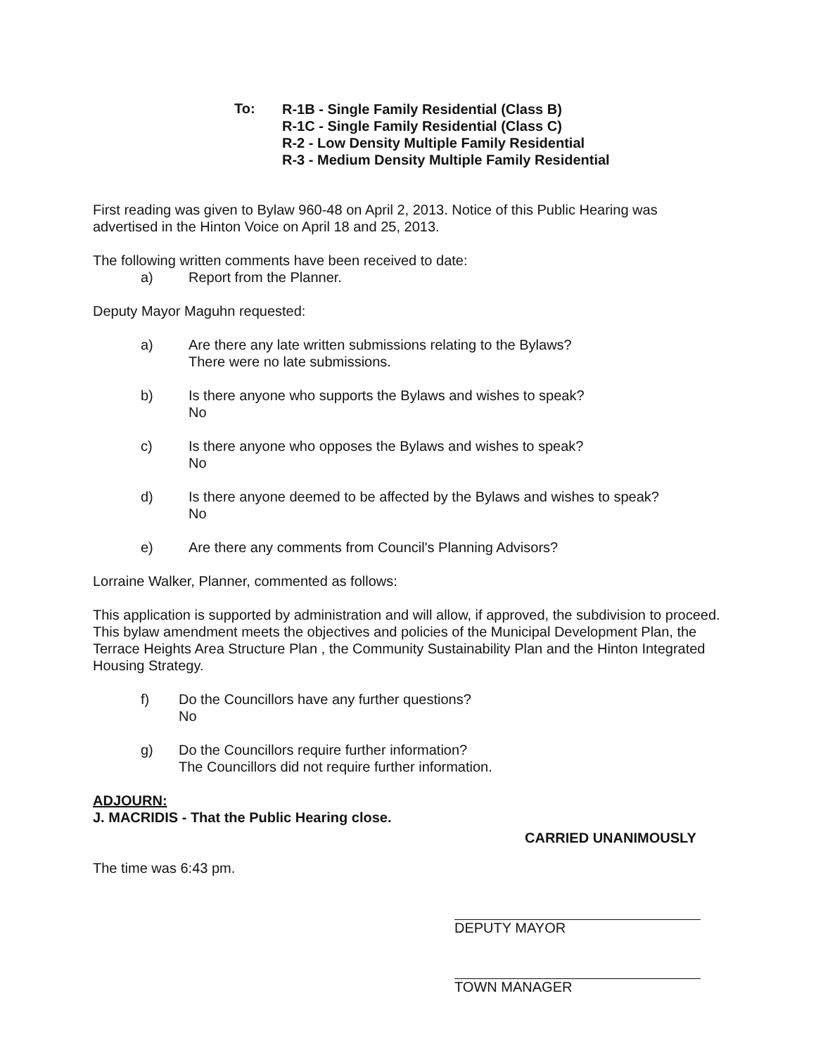To:
R-1B - Single Family Residential (Class B)
R-1C - Single Family Residential (Class C)
R-2 - Low Density Multiple Family Residential
R-3 - Medium Density Multiple Family Residential
First reading was given to Bylaw 960-48 on April 2, 2013. Notice of this Public Hearing was advertised in the Hinton Voice on April 18 and 25, 2013.
The following written comments have been received to date:
a) Report from the Planner.
Deputy Mayor Maguhn requested:
a) Are there any late written submissions relating to the Bylaws?
There were no late submissions.
b) Is there anyone who supports the Bylaws and wishes to speak?
No
c) Is there anyone who opposes the Bylaws and wishes to speak?
No
d) Is there anyone deemed to be affected by the Bylaws and wishes to speak?
No
e) Are there any comments from Council's Planning Advisors?
Lorraine Walker, Planner, commented as follows:
This application is supported by administration and will allow, if approved, the subdivision to proceed. This bylaw amendment meets the objectives and policies of the Municipal Development Plan, the Terrace Heights Area Structure Plan , the Community Sustainability Plan and the Hinton Integrated Housing Strategy.
f) Do the Councillors have any further questions?
No
g) Do the Councillors require further information?
The Councillors did not require further information.
ADJOURN:
J. MACRIDIS - That the Public Hearing close.
The time was 6:43 pm.
CARRIED UNANIMOUSLY
DEPUTY MAYOR
TOWN MANAGER